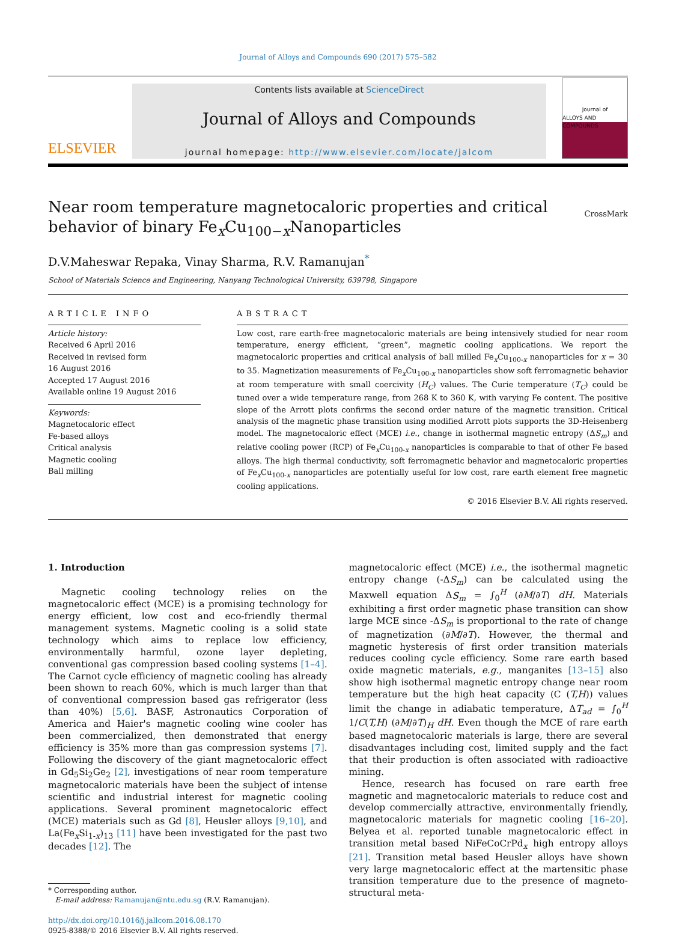Journal of Alloys and Compounds 690 (2017) 575–582
ELSEVIER
Contents lists available at ScienceDirect
Journal of Alloys and Compounds
journal homepage: http://www.elsevier.com/locate/jalcom
Journal of
ALLOYS AND COMPOUNDS
Near room temperature magnetocaloric properties and critical
behavior of binary Fe<sub>x</sub>Cu<sub>100−x</sub>Nanoparticles
CrossMark
D.V.Maheswar Repaka, Vinay Sharma, R.V. Ramanujan<sup>*</sup>
School of Materials Science and Engineering, Nanyang Technological University, 639798, Singapore
ARTICLE INFO
Article history:
Received 6 April 2016
Received in revised form
16 August 2016
Accepted 17 August 2016
Available online 19 August 2016
Keywords:
Magnetocaloric effect
Fe-based alloys
Critical analysis
Magnetic cooling
Ball milling
ABSTRACT
Low cost, rare earth-free magnetocaloric materials are being intensively studied for near room temperature, energy efficient, “green”, magnetic cooling applications. We report the magnetocaloric properties and critical analysis of ball milled Fe<sub>x</sub>Cu<sub>100-x</sub> nanoparticles for x = 30 to 35. Magnetization measurements of Fe<sub>x</sub>Cu<sub>100-x</sub> nanoparticles show soft ferromagnetic behavior at room temperature with small coercivity (H<sub>C</sub>) values. The Curie temperature (T<sub>C</sub>) could be tuned over a wide temperature range, from 268 K to 360 K, with varying Fe content. The positive slope of the Arrott plots confirms the second order nature of the magnetic transition. Critical analysis of the magnetic phase transition using modified Arrott plots supports the 3D-Heisenberg model. The magnetocaloric effect (MCE) i.e., change in isothermal magnetic entropy (ΔS<sub>m</sub>) and relative cooling power (RCP) of Fe<sub>x</sub>Cu<sub>100-x</sub> nanoparticles is comparable to that of other Fe based alloys. The high thermal conductivity, soft ferromagnetic behavior and magnetocaloric properties of Fe<sub>x</sub>Cu<sub>100-x</sub> nanoparticles are potentially useful for low cost, rare earth element free magnetic cooling applications.
© 2016 Elsevier B.V. All rights reserved.
1. Introduction
Magnetic cooling technology relies on the magnetocaloric effect (MCE) is a promising technology for energy efficient, low cost and eco-friendly thermal management systems. Magnetic cooling is a solid state technology which aims to replace low efficiency, environmentally harmful, ozone layer depleting, conventional gas compression based cooling systems [1–4]. The Carnot cycle efficiency of magnetic cooling has already been shown to reach 60%, which is much larger than that of conventional compression based gas refrigerator (less than 40%) [5,6]. BASF, Astronautics Corporation of America and Haier's magnetic cooling wine cooler has been commercialized, then demonstrated that energy efficiency is 35% more than gas compression systems [7]. Following the discovery of the giant magnetocaloric effect in Gd<sub>5</sub>Si<sub>2</sub>Ge<sub>2</sub> [2], investigations of near room temperature magnetocaloric materials have been the subject of intense scientific and industrial interest for magnetic cooling applications. Several prominent magnetocaloric effect (MCE) materials such as Gd [8], Heusler alloys [9,10], and La(Fe<sub>x</sub>Si<sub>1-x</sub>)<sub>13</sub> [11] have been investigated for the past two decades [12]. The
* Corresponding author.
E-mail address: Ramanujan@ntu.edu.sg (R.V. Ramanujan).
http://dx.doi.org/10.1016/j.jallcom.2016.08.170
0925-8388/© 2016 Elsevier B.V. All rights reserved.
magnetocaloric effect (MCE) i.e., the isothermal magnetic entropy change (-ΔS<sub>m</sub>) can be calculated using the Maxwell equation ΔS<sub>m</sub> = ∫<sub>0</sub><sup>H</sup> (∂M/∂T) dH. Materials exhibiting a first order magnetic phase transition can show large MCE since -ΔS<sub>m</sub> is proportional to the rate of change of magnetization (∂M/∂T). However, the thermal and magnetic hysteresis of first order transition materials reduces cooling cycle efficiency. Some rare earth based oxide magnetic materials, e.g., manganites [13–15] also show high isothermal magnetic entropy change near room temperature but the high heat capacity (C (T,H)) values limit the change in adiabatic temperature, ΔT<sub>ad</sub> = ∫<sub>0</sub><sup>H</sup> 1/C(T,H) (∂M/∂T)<sub>H</sub> dH. Even though the MCE of rare earth based magnetocaloric materials is large, there are several disadvantages including cost, limited supply and the fact that their production is often associated with radioactive mining.
Hence, research has focused on rare earth free magnetic and magnetocaloric materials to reduce cost and develop commercially attractive, environmentally friendly, magnetocaloric materials for magnetic cooling [16–20]. Belyea et al. reported tunable magnetocaloric effect in transition metal based NiFeCoCrPd<sub>x</sub> high entropy alloys [21]. Transition metal based Heusler alloys have shown very large magnetocaloric effect at the martensitic phase transition temperature due to the presence of magneto-structural meta-